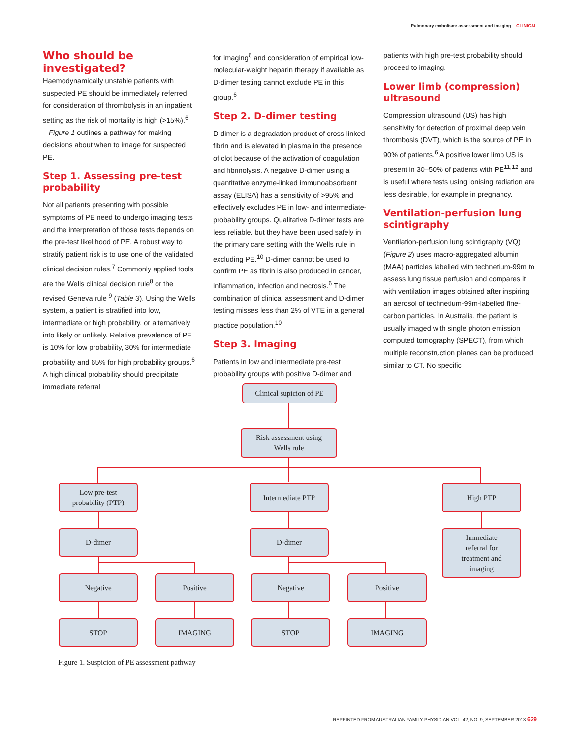Pulmonary embolism: assessment and imaging CLINICAL
Who should be investigated?
Haemodynamically unstable patients with suspected PE should be immediately referred for consideration of thrombolysis in an inpatient setting as the risk of mortality is high (>15%).<sup>6</sup>
Figure 1 outlines a pathway for making decisions about when to image for suspected PE.
Step 1. Assessing pre-test probability
Not all patients presenting with possible symptoms of PE need to undergo imaging tests and the interpretation of those tests depends on the pre-test likelihood of PE. A robust way to stratify patient risk is to use one of the validated clinical decision rules.<sup>7</sup> Commonly applied tools are the Wells clinical decision rule<sup>8</sup> or the revised Geneva rule <sup>9</sup> (Table 3). Using the Wells system, a patient is stratified into low, intermediate or high probability, or alternatively into likely or unlikely. Relative prevalence of PE is 10% for low probability, 30% for intermediate probability and 65% for high probability groups.<sup>6</sup> A high clinical probability should precipitate immediate referral
for imaging<sup>6</sup> and consideration of empirical low-molecular-weight heparin therapy if available as D-dimer testing cannot exclude PE in this group.<sup>6</sup>
Step 2. D-dimer testing
D-dimer is a degradation product of cross-linked fibrin and is elevated in plasma in the presence of clot because of the activation of coagulation and fibrinolysis. A negative D-dimer using a quantitative enzyme-linked immunoabsorbent assay (ELISA) has a sensitivity of >95% and effectively excludes PE in low- and intermediate-probability groups. Qualitative D-dimer tests are less reliable, but they have been used safely in the primary care setting with the Wells rule in excluding PE.<sup>10</sup> D-dimer cannot be used to confirm PE as fibrin is also produced in cancer, inflammation, infection and necrosis.<sup>6</sup> The combination of clinical assessment and D-dimer testing misses less than 2% of VTE in a general practice population.<sup>10</sup>
Step 3. Imaging
Patients in low and intermediate pre-test probability groups with positive D-dimer and
patients with high pre-test probability should proceed to imaging.
Lower limb (compression) ultrasound
Compression ultrasound (US) has high sensitivity for detection of proximal deep vein thrombosis (DVT), which is the source of PE in 90% of patients.<sup>6</sup> A positive lower limb US is present in 30–50% of patients with PE<sup>11,12</sup> and is useful where tests using ionising radiation are less desirable, for example in pregnancy.
Ventilation-perfusion lung scintigraphy
Ventilation-perfusion lung scintigraphy (VQ) (Figure 2) uses macro-aggregated albumin (MAA) particles labelled with technetium-99m to assess lung tissue perfusion and compares it with ventilation images obtained after inspiring an aerosol of technetium-99m-labelled fine-carbon particles. In Australia, the patient is usually imaged with single photon emission computed tomography (SPECT), from which multiple reconstruction planes can be produced similar to CT. No specific
Clinical supicion of PE
Risk assessment using
Wells rule
Low pre-test
probability (PTP)
Intermediate PTP High PTP
D-dimer D-dimer
Immediate
referral for
treatment and
imaging
Negative Positive Negative Positive
STOP IMAGING STOP IMAGING
Figure 1. Suspicion of PE assessment pathway
REPRINTED FROM AUSTRALIAN FAMILY PHYSICIAN VOL. 42, NO. 9, SEPTEMBER 2013 629